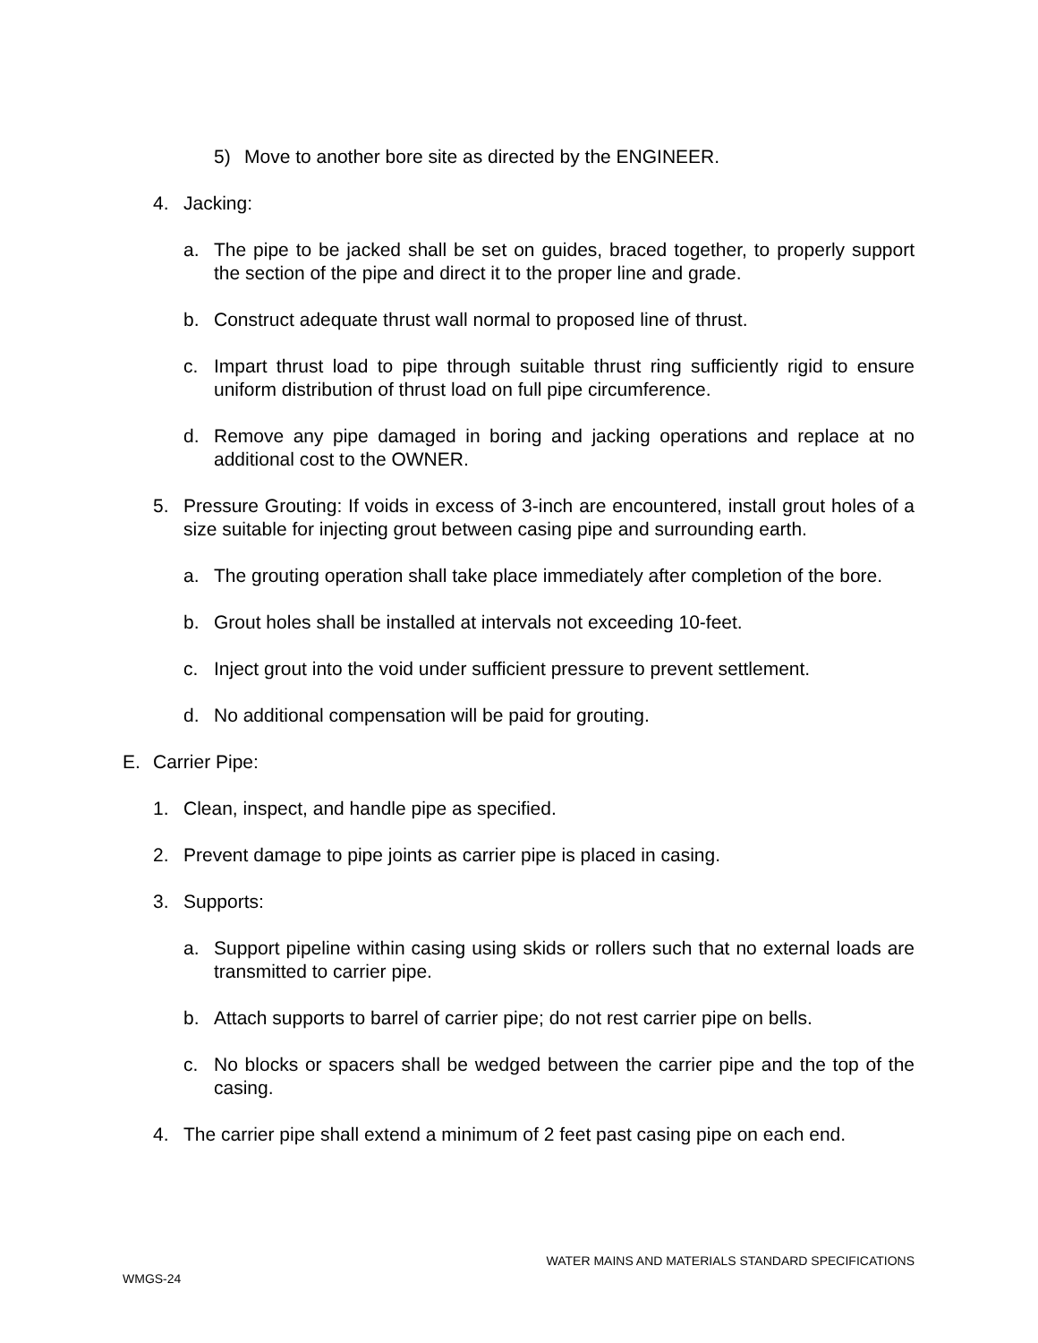5) Move to another bore site as directed by the ENGINEER.
4. Jacking:
a. The pipe to be jacked shall be set on guides, braced together, to properly support the section of the pipe and direct it to the proper line and grade.
b. Construct adequate thrust wall normal to proposed line of thrust.
c. Impart thrust load to pipe through suitable thrust ring sufficiently rigid to ensure uniform distribution of thrust load on full pipe circumference.
d. Remove any pipe damaged in boring and jacking operations and replace at no additional cost to the OWNER.
5. Pressure Grouting: If voids in excess of 3-inch are encountered, install grout holes of a size suitable for injecting grout between casing pipe and surrounding earth.
a. The grouting operation shall take place immediately after completion of the bore.
b. Grout holes shall be installed at intervals not exceeding 10-feet.
c. Inject grout into the void under sufficient pressure to prevent settlement.
d. No additional compensation will be paid for grouting.
E. Carrier Pipe:
1. Clean, inspect, and handle pipe as specified.
2. Prevent damage to pipe joints as carrier pipe is placed in casing.
3. Supports:
a. Support pipeline within casing using skids or rollers such that no external loads are transmitted to carrier pipe.
b. Attach supports to barrel of carrier pipe; do not rest carrier pipe on bells.
c. No blocks or spacers shall be wedged between the carrier pipe and the top of the casing.
4. The carrier pipe shall extend a minimum of 2 feet past casing pipe on each end.
WATER MAINS AND MATERIALS STANDARD SPECIFICATIONS
WMGS-24